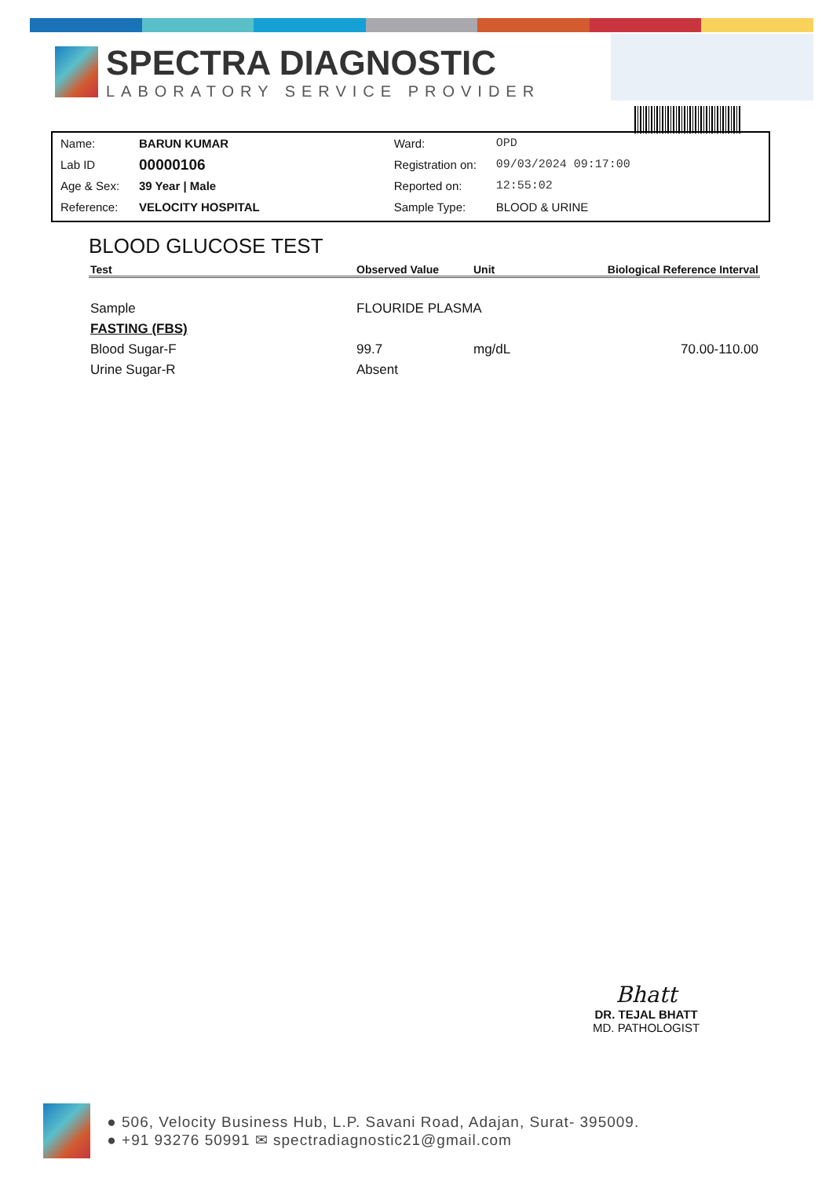SPECTRA DIAGNOSTIC
LABORATORY SERVICE PROVIDER
| Name: | BARUN KUMAR | Ward: | OPD |
| Lab ID | 00000106 | Registration on: | 09/03/2024 09:17:00 |
| Age & Sex: | 39 Year / Male | Reported on: | 12:55:02 |
| Reference: | VELOCITY HOSPITAL | Sample Type: | BLOOD & URINE |
BLOOD GLUCOSE TEST
| Test | Observed Value | Unit | Biological Reference Interval |
| --- | --- | --- | --- |
| Sample | FLOURIDE PLASMA | | |
| FASTING (FBS) | | | |
| Blood Sugar-F | 99.7 | mg/dL | 70.00-110.00 |
| Urine Sugar-R | Absent | | |
Bhatt
DR. TEJAL BHATT
MD. PATHOLOGIST
● 506, Velocity Business Hub, L.P. Savani Road, Adajan, Surat- 395009.
● +91 93276 50991 ✉ spectradiagnostic21@gmail.com